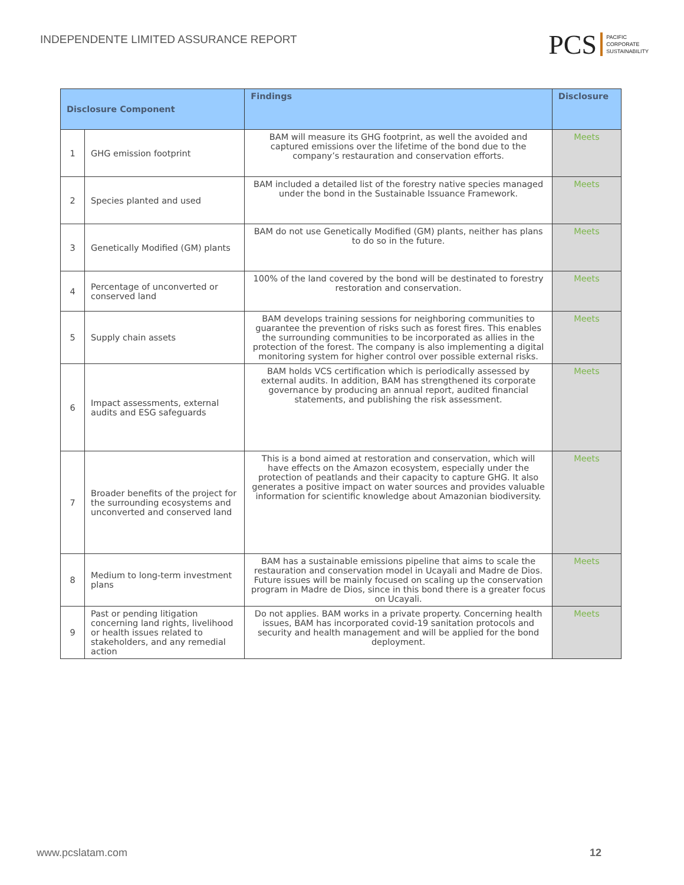INDEPENDENTE LIMITED ASSURANCE REPORT
PCS PACIFIC
CORPORATE
SUSTAINABILITY
| Disclosure Component | | Findings | Disclosure |
| --- | --- | --- | --- |
| 1 | GHG emission footprint | BAM will measure its GHG footprint, as well the avoided and captured emissions over the lifetime of the bond due to the company’s restauration and conservation efforts. | Meets |
| 2 | Species planted and used | BAM included a detailed list of the forestry native species managed under the bond in the Sustainable Issuance Framework. | Meets |
| 3 | Genetically Modified (GM) plants | BAM do not use Genetically Modified (GM) plants, neither has plans to do so in the future. | Meets |
| 4 | Percentage of unconverted or conserved land | 100% of the land covered by the bond will be destinated to forestry restoration and conservation. | Meets |
| 5 | Supply chain assets | BAM develops training sessions for neighboring communities to guarantee the prevention of risks such as forest fires. This enables the surrounding communities to be incorporated as allies in the protection of the forest. The company is also implementing a digital monitoring system for higher control over possible external risks. | Meets |
| 6 | Impact assessments, external audits and ESG safeguards | BAM holds VCS certification which is periodically assessed by external audits. In addition, BAM has strengthened its corporate governance by producing an annual report, audited financial statements, and publishing the risk assessment. | Meets |
| 7 | Broader benefits of the project for the surrounding ecosystems and unconverted and conserved land | This is a bond aimed at restoration and conservation, which will have effects on the Amazon ecosystem, especially under the protection of peatlands and their capacity to capture GHG. It also generates a positive impact on water sources and provides valuable information for scientific knowledge about Amazonian biodiversity. | Meets |
| 8 | Medium to long-term investment plans | BAM has a sustainable emissions pipeline that aims to scale the restauration and conservation model in Ucayali and Madre de Dios. Future issues will be mainly focused on scaling up the conservation program in Madre de Dios, since in this bond there is a greater focus on Ucayali. | Meets |
| 9 | Past or pending litigation concerning land rights, livelihood or health issues related to stakeholders, and any remedial action | Do not applies. BAM works in a private property. Concerning health issues, BAM has incorporated covid-19 sanitation protocols and security and health management and will be applied for the bond deployment. | Meets |
www.pcslatam.com 12